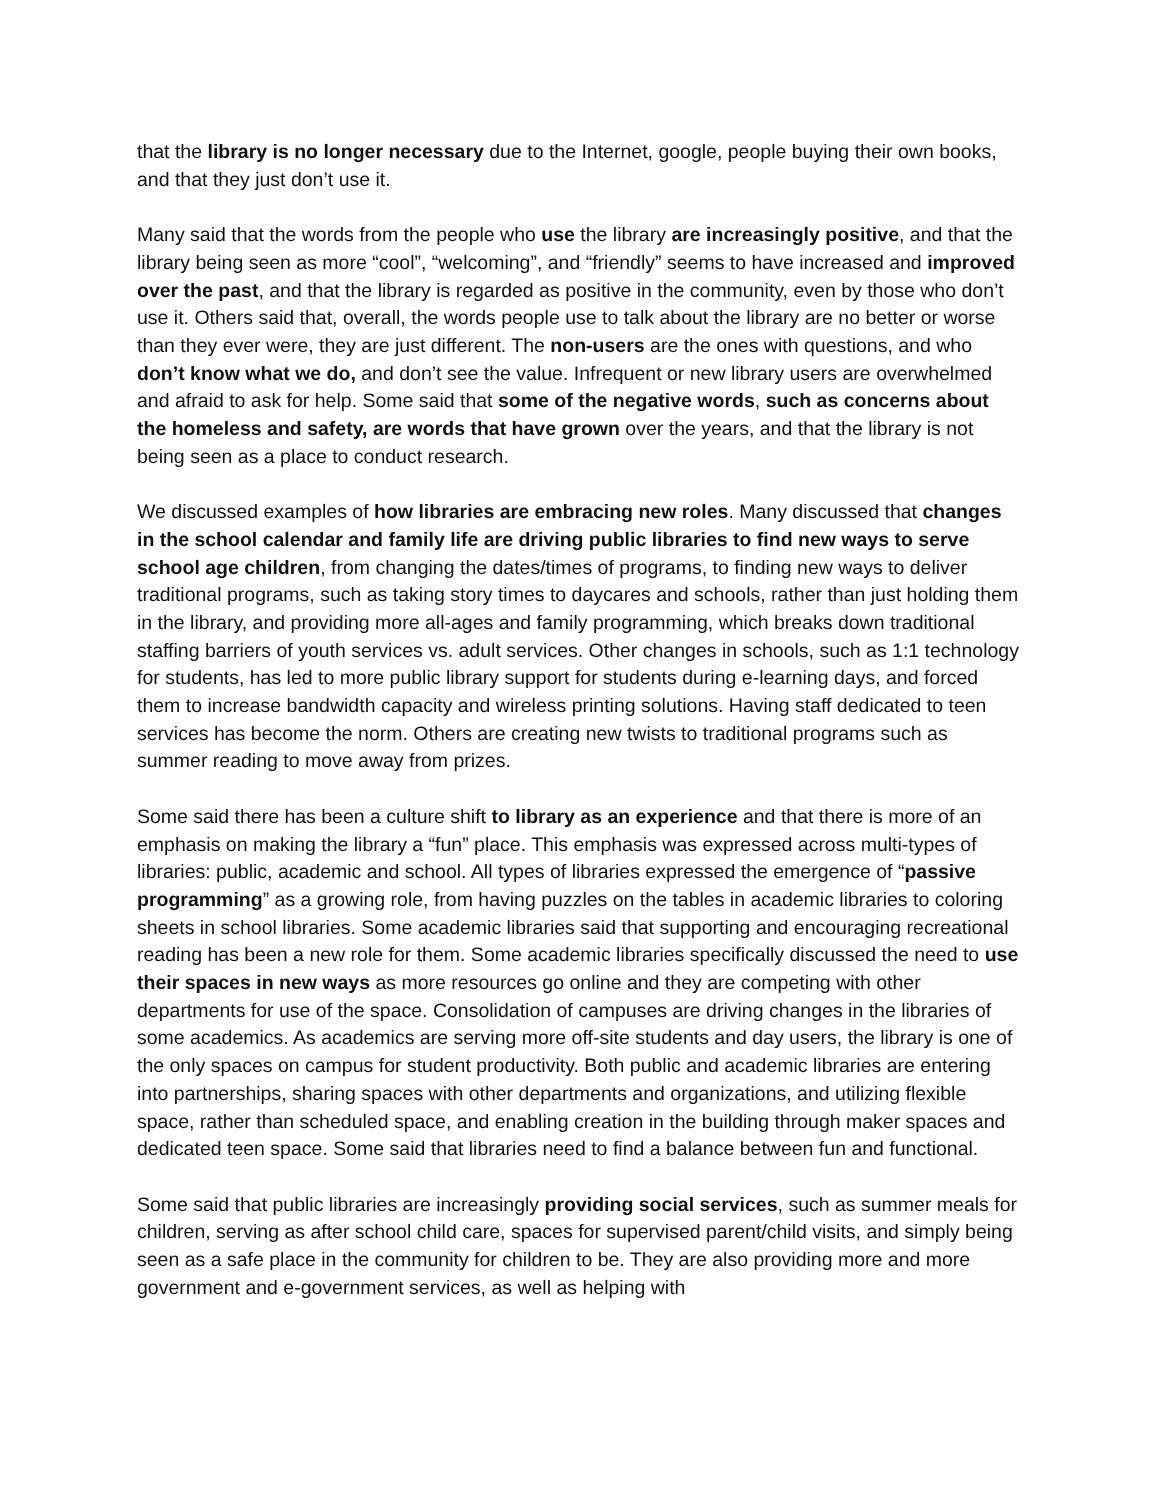that the library is no longer necessary due to the Internet, google, people buying their own books, and that they just don’t use it.
Many said that the words from the people who use the library are increasingly positive, and that the library being seen as more “cool”, “welcoming”, and “friendly” seems to have increased and improved over the past, and that the library is regarded as positive in the community, even by those who don’t use it. Others said that, overall, the words people use to talk about the library are no better or worse than they ever were, they are just different. The non-users are the ones with questions, and who don’t know what we do, and don’t see the value. Infrequent or new library users are overwhelmed and afraid to ask for help. Some said that some of the negative words, such as concerns about the homeless and safety, are words that have grown over the years, and that the library is not being seen as a place to conduct research.
We discussed examples of how libraries are embracing new roles. Many discussed that changes in the school calendar and family life are driving public libraries to find new ways to serve school age children, from changing the dates/times of programs, to finding new ways to deliver traditional programs, such as taking story times to daycares and schools, rather than just holding them in the library, and providing more all-ages and family programming, which breaks down traditional staffing barriers of youth services vs. adult services. Other changes in schools, such as 1:1 technology for students, has led to more public library support for students during e-learning days, and forced them to increase bandwidth capacity and wireless printing solutions. Having staff dedicated to teen services has become the norm. Others are creating new twists to traditional programs such as summer reading to move away from prizes.
Some said there has been a culture shift to library as an experience and that there is more of an emphasis on making the library a “fun” place. This emphasis was expressed across multi-types of libraries: public, academic and school. All types of libraries expressed the emergence of “passive programming” as a growing role, from having puzzles on the tables in academic libraries to coloring sheets in school libraries. Some academic libraries said that supporting and encouraging recreational reading has been a new role for them. Some academic libraries specifically discussed the need to use their spaces in new ways as more resources go online and they are competing with other departments for use of the space. Consolidation of campuses are driving changes in the libraries of some academics. As academics are serving more off-site students and day users, the library is one of the only spaces on campus for student productivity. Both public and academic libraries are entering into partnerships, sharing spaces with other departments and organizations, and utilizing flexible space, rather than scheduled space, and enabling creation in the building through maker spaces and dedicated teen space. Some said that libraries need to find a balance between fun and functional.
Some said that public libraries are increasingly providing social services, such as summer meals for children, serving as after school child care, spaces for supervised parent/child visits, and simply being seen as a safe place in the community for children to be. They are also providing more and more government and e-government services, as well as helping with